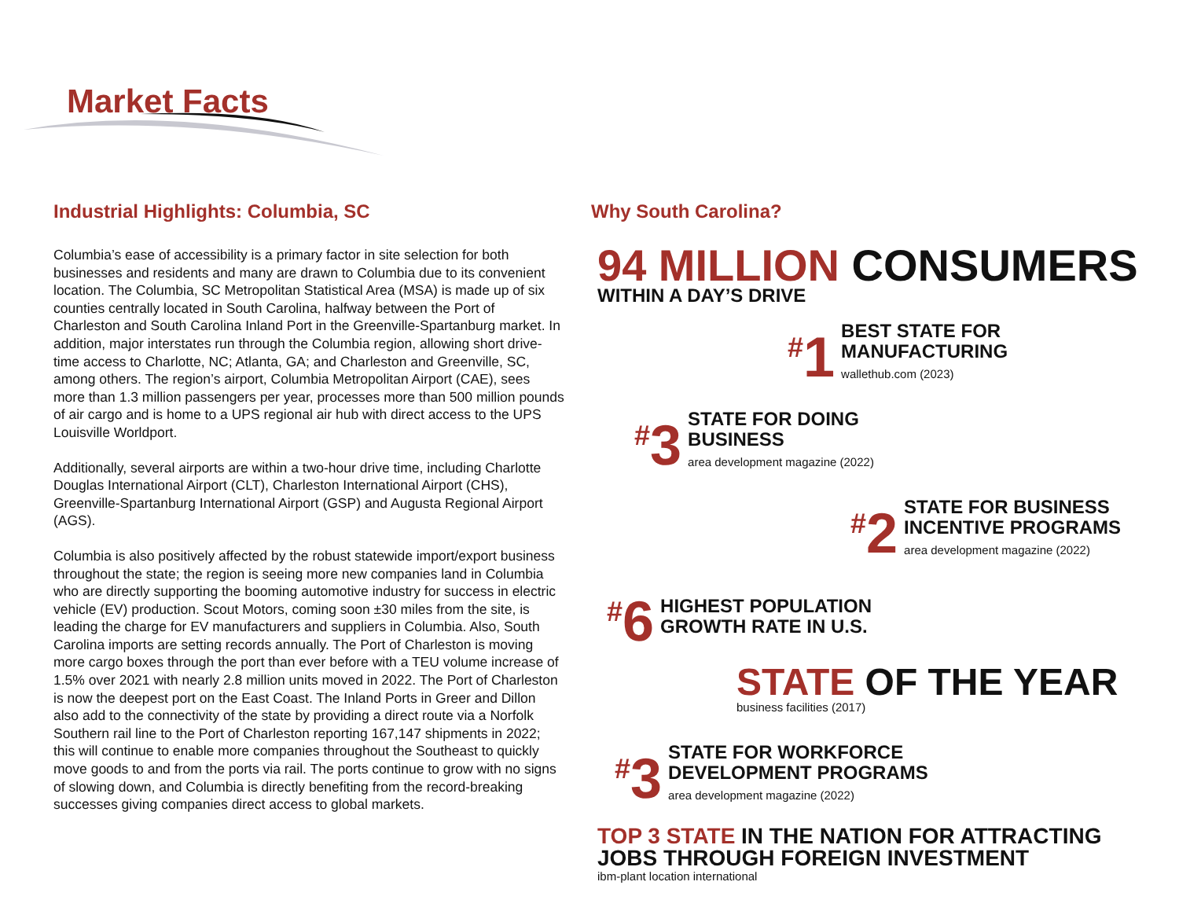Market Facts
Industrial Highlights: Columbia, SC
Columbia’s ease of accessibility is a primary factor in site selection for both businesses and residents and many are drawn to Columbia due to its convenient location. The Columbia, SC Metropolitan Statistical Area (MSA) is made up of six counties centrally located in South Carolina, halfway between the Port of Charleston and South Carolina Inland Port in the Greenville-Spartanburg market. In addition, major interstates run through the Columbia region, allowing short drive-time access to Charlotte, NC; Atlanta, GA; and Charleston and Greenville, SC, among others. The region’s airport, Columbia Metropolitan Airport (CAE), sees more than 1.3 million passengers per year, processes more than 500 million pounds of air cargo and is home to a UPS regional air hub with direct access to the UPS Louisville Worldport.
Additionally, several airports are within a two-hour drive time, including Charlotte Douglas International Airport (CLT), Charleston International Airport (CHS), Greenville-Spartanburg International Airport (GSP) and Augusta Regional Airport (AGS).
Columbia is also positively affected by the robust statewide import/export business throughout the state; the region is seeing more new companies land in Columbia who are directly supporting the booming automotive industry for success in electric vehicle (EV) production. Scout Motors, coming soon ±30 miles from the site, is leading the charge for EV manufacturers and suppliers in Columbia. Also, South Carolina imports are setting records annually. The Port of Charleston is moving more cargo boxes through the port than ever before with a TEU volume increase of 1.5% over 2021 with nearly 2.8 million units moved in 2022. The Port of Charleston is now the deepest port on the East Coast. The Inland Ports in Greer and Dillon also add to the connectivity of the state by providing a direct route via a Norfolk Southern rail line to the Port of Charleston reporting 167,147 shipments in 2022; this will continue to enable more companies throughout the Southeast to quickly move goods to and from the ports via rail. The ports continue to grow with no signs of slowing down, and Columbia is directly benefiting from the record-breaking successes giving companies direct access to global markets.
Why South Carolina?
94 MILLION CONSUMERS
WITHIN A DAY’S DRIVE
<sup>#</sup> 1
BEST STATE FOR
MANUFACTURING
wallethub.com (2023)
<sup>#</sup> 3
STATE FOR DOING
BUSINESS
area development magazine (2022)
<sup>#</sup> 2
STATE FOR BUSINESS
INCENTIVE PROGRAMS
area development magazine (2022)
<sup>#</sup> 6
HIGHEST POPULATION
GROWTH RATE IN U.S.
STATE OF THE YEAR
business facilities (2017)
<sup>#</sup> 3
STATE FOR WORKFORCE
DEVELOPMENT PROGRAMS
area development magazine (2022)
TOP 3 STATE IN THE NATION FOR ATTRACTING JOBS THROUGH FOREIGN INVESTMENT
ibm-plant location international